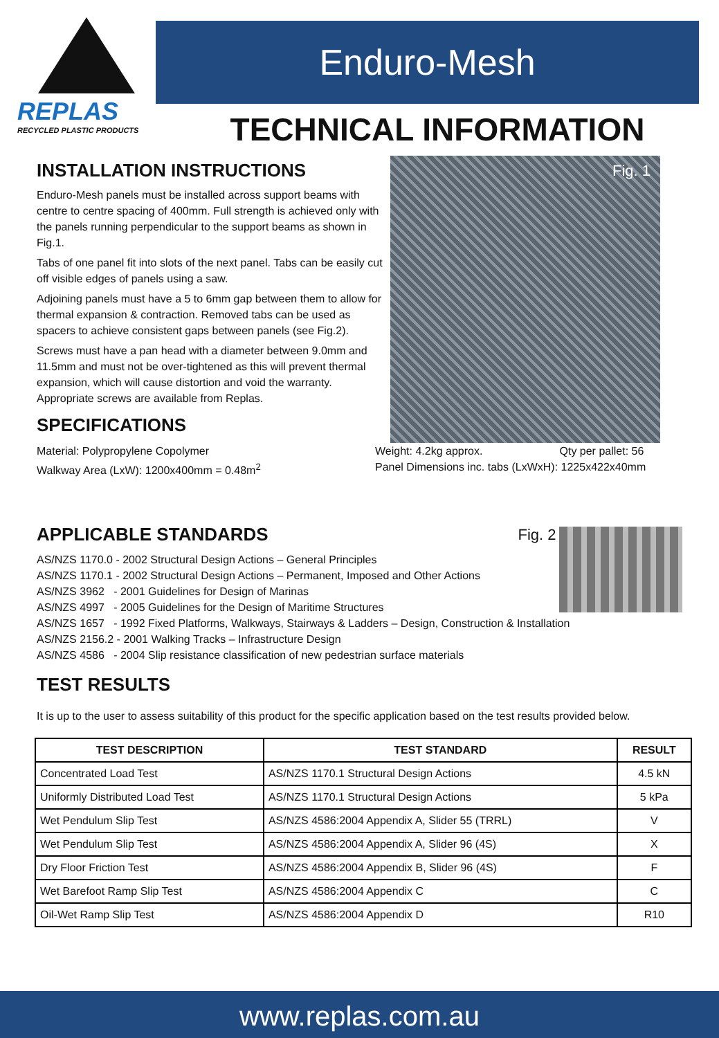REPLAS
RECYCLED PLASTIC PRODUCTS
Enduro-Mesh
TECHNICAL INFORMATION
Fig. 1
INSTALLATION INSTRUCTIONS
Enduro-Mesh panels must be installed across support beams with centre to centre spacing of 400mm. Full strength is achieved only with the panels running perpendicular to the support beams as shown in Fig.1.
Tabs of one panel fit into slots of the next panel. Tabs can be easily cut off visible edges of panels using a saw.
Adjoining panels must have a 5 to 6mm gap between them to allow for thermal expansion & contraction. Removed tabs can be used as spacers to achieve consistent gaps between panels (see Fig.2).
Screws must have a pan head with a diameter between 9.0mm and 11.5mm and must not be over-tightened as this will prevent thermal expansion, which will cause distortion and void the warranty. Appropriate screws are available from Replas.
SPECIFICATIONS
Material: Polypropylene Copolymer
Walkway Area (LxW): 1200x400mm = 0.48m<sup>2</sup>
Weight: 4.2kg approx. Qty per pallet: 56
Panel Dimensions inc. tabs (LxWxH): 1225x422x40mm
APPLICABLE STANDARDS
Fig. 2
AS/NZS 1170.0 - 2002 Structural Design Actions – General Principles
AS/NZS 1170.1 - 2002 Structural Design Actions – Permanent, Imposed and Other Actions
AS/NZS 3962 - 2001 Guidelines for Design of Marinas
AS/NZS 4997 - 2005 Guidelines for the Design of Maritime Structures
AS/NZS 1657 - 1992 Fixed Platforms, Walkways, Stairways & Ladders – Design, Construction & Installation
AS/NZS 2156.2 - 2001 Walking Tracks – Infrastructure Design
AS/NZS 4586 - 2004 Slip resistance classification of new pedestrian surface materials
TEST RESULTS
It is up to the user to assess suitability of this product for the specific application based on the test results provided below.
| TEST DESCRIPTION | TEST STANDARD | RESULT |
| --- | --- | --- |
| Concentrated Load Test | AS/NZS 1170.1 Structural Design Actions | 4.5 kN |
| Uniformly Distributed Load Test | AS/NZS 1170.1 Structural Design Actions | 5 kPa |
| Wet Pendulum Slip Test | AS/NZS 4586:2004 Appendix A, Slider 55 (TRRL) | V |
| Wet Pendulum Slip Test | AS/NZS 4586:2004 Appendix A, Slider 96 (4S) | X |
| Dry Floor Friction Test | AS/NZS 4586:2004 Appendix B, Slider 96 (4S) | F |
| Wet Barefoot Ramp Slip Test | AS/NZS 4586:2004 Appendix C | C |
| Oil-Wet Ramp Slip Test | AS/NZS 4586:2004 Appendix D | R10 |
www.replas.com.au